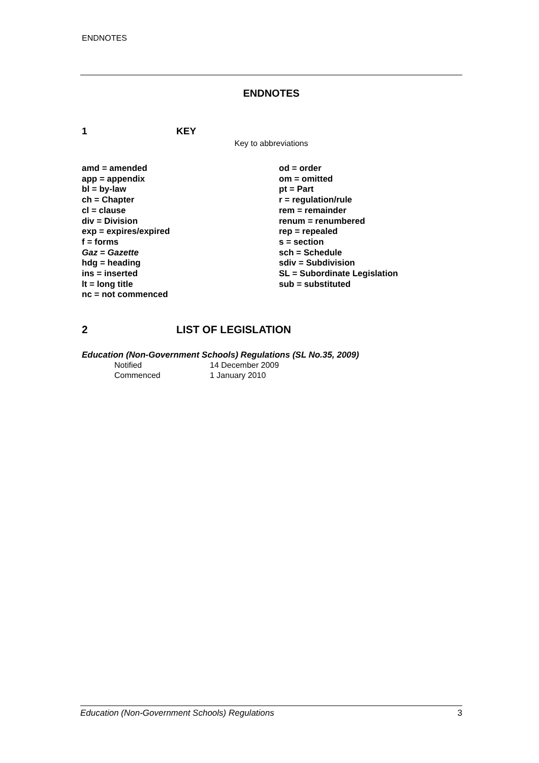ENDNOTES
ENDNOTES
1 KEY
Key to abbreviations
amd = amended
app = appendix
bl = by-law
ch = Chapter
cl = clause
div = Division
exp = expires/expired
f = forms
Gaz = Gazette
hdg = heading
ins = inserted
lt = long title
nc = not commenced
od = order
om = omitted
pt = Part
r = regulation/rule
rem = remainder
renum = renumbered
rep = repealed
s = section
sch = Schedule
sdiv = Subdivision
SL = Subordinate Legislation
sub = substituted
2 LIST OF LEGISLATION
Education (Non-Government Schools) Regulations (SL No.35, 2009)
Notified 14 December 2009
Commenced 1 January 2010
Education (Non-Government Schools) Regulations 3